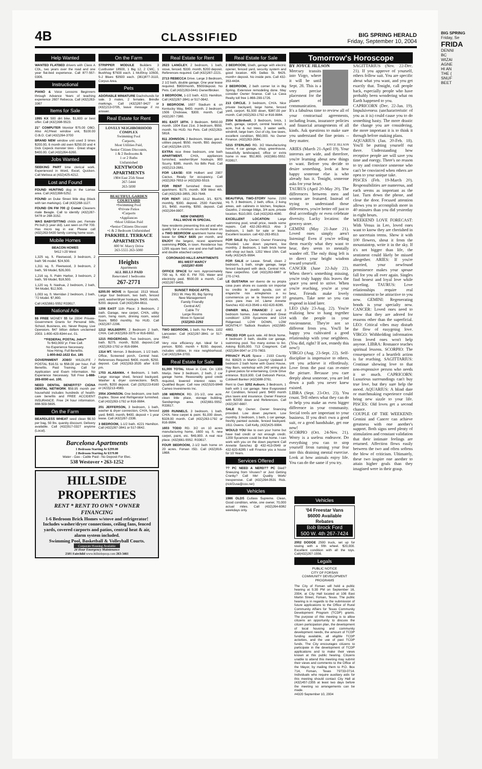4B
CLASSIFIED
BIG SPRING HERALD
Friday, September 10, 2004
Help Wanted
WANTED FLATBED drivers with Class A CDL, two years over the road and one year flat-bed experience. Call 877-557-0306.
Instructional
PIANO & Voice Lessons Beginners through Advance Years of teaching experience 2607 Rebecca. Call (432)263-3367
Items for Sale
1995 KX 500 dirt bike. $1,600 or best offer. Call (432)398-5523.
21" COMPUTER Monitor $75.00 OBO. Also AC/Heat window unit, $100.00 O.B.O. Call (432)264-3700
BRAND NEW window unit used 3 times $200.00, 6 month old oven $250.00 and 4 Dick Cepeck monster tires - Great shape $400.00. Call (432)264-6260.
Jobs Wanted
SEEKING PART time clerical work. Experienced in Word, Excel, Quicken. Call Melissa at (432)425-4212.
Lost and Found
FOUND HUNTING dog in the Lomax area. Call (432)398-5252.
FOUND on Duke Street little dog (black with tan markings). Call (432)268-1127.
FOUND ON FM 700 @ Comet Cleaners male Beagle. Call to identify (432)267-5478 or 268-3152.
WAS BABYSITTING childs pet. Female Pit bull (1 year old). Last seen on FM 700. Has micro tag in ear. Please call (432)263-5430 family coming home soon.
Mobile Homes
BEACON HOMES
5412 I-20 West
1,325 sq. ft. Fleetwood, 3 bedroom, 2 bath '96 model. $24,500.
1,311 sq. ft. Fleetwood, 3 bedroom, 2 bath, '99 Model, $26,000.
1,216 sq. ft. Palm Harbor, 3 bedroom, 2 bath, '99 Model, $18,500.
1,120 sq. ft. Nashua, 2 bedroom, 2 bath, '84 Model, $12,500.
1,003 sq. ft. Merridan 2 bedroom, 2 bath, '72 Model. $7,800.
Call (432)661-5552 R33617.
National Ads
$$ FREE MONEY $$ for 2004! Private-Government Grants for Personal bills, School, Business, etc. Never Repay. Live Operators. $47 billion dollars unclaimed 2003. 1-800-420-8344 ext. 01.
**FEDERAL POSTAL Jobs**
To $43,000/ yr. Free Call.
No Experience Necessary.
Now Hiring. Full Benefits.
1-800-842-1622 Ext. 185
GOVERNMENT JOBS! WILDLIFE / POSTAL $16.51 to $58.00 per hour. Full Benefits. Paid Training. Call for Application and Exam Information. No Experience Necessary. Toll Free 1-888-269-6090 ext. 100.
NEED DENTAL BENEFITS? CIGNA DENTAL NETWORK $59.95 month per household includes hundreds of health-care benefits and FREE ACCIDENT INSURANCE. Free 24 hour information. 888-509-5695.
On the Farm
BEARDLESS WHEAT seed clean $6.50 per bag, 50 lbs. quanity discount. Delivery available. Call (432)517-0327 anytime (Local).
On the Farm
STRIPPER MODULE Builders 3 Custbuster 18500, 1 Big 12, 2 CMC, 1 Bushhog $7500 each. 1 McElroy 10500, 5-J Blues $3500 each. (361)877-3110, Corpus Area.
Pets
ADORABLE MINIATURE Dachshunds for sale. 3 males, 2 females. Brindle markings. Call (432)267-9427 or (432)213-0795, leave message if no answer.
Real Estate for Rent
LOVELY NEIGHBORHOOD COMPLEX
Swimming Pool
Carports,
Most Utilities Paid,
Senior Citizen Discounts,
1 & 2 Bedrooms &
1 or 2 Baths
Unfurnished
KENTWOOD APARTMENTS
1904 East 25th Street
267-5444
263-5000
BEAUTIFUL GARDEN COURTYARD
•Swimming Pool
•Private Patios
•Carports
•Appliances
•Most Utilities Paid
•Senior Citizens Discount
•1 & 2 Bedroom Unfurnished
PARKHILL TERRACE APARTMENTS
800 W. Marcy Drive
263-5555 263-5000
Heights
Apartments
ALL BILLS PAID
Renovated 1 bedrooms
267-2771
$200.00 MOVE in Special: 1513 Wood. Large four bedroom, two bath, fenced yard, washer/dryer hookups. $400. month, $200. deposit. Call (432)264-6611.
1206 EAST 11th Place: 3 Bedroom, 2 bath. Garage, new carpet, CH/A, utility room, living room, dinning room, wood floors. $850 monthly. No HUD. Call (432)267-2296.
1212 MULBERRY. 2 Bedroom 2 bath, CH/A. Call (432)263-3375 or 816-6992.
1215 RIDGEROAD. Two bedroom, one bath. $275. month, $150. deposit.Call (432)263-1792 or 816-9984.
1314 MT. Vernon. 3 Bedroom, 1 1/2 bath. Office, Screened porch, Central heat. References Required. $400. month, $250. deposit. Call (432)263-3535 after 6:00 pm.
1703 ALABAMA. 4 Bedroom, 1 bath. Large storage shed, fenced backyard. Washer & dryer connections. $425. month, $200 deposit. Call (325)223-8160 or (423)213-4583.
2004 JOHNSON. One bedroom, one bath Duplex. Stove and Refrigerator furnished. Call (432)263-1792 or 816-9984.
201 JEFFERSON, 3 bedroom, 1 bath, washer & dryer connection, CH/A, fenced yard. $490. month, $400. deposit + 1 year lease. Call (432)267-2336.
3 BEDROOM, 1-1/2 bath. 4221 Hamilton. Call (432)267-3841 or 517-0642.
Barcelona Apartments
1 Bedroom Starting At $299.00
2 Bedroom Starting At $379.00
Water - Gas - Cable Paid - No Deposit For Elec.
538 Westover • 263-1252
HILLSIDE PROPERTIES
RENT * RENT TO OWN * OWNER FINANCING
1-6 Bedroom Brick Homes w/stove and refrigerator! Includes washer/dryer connections, ceiling fans, fenced yards, covered carports and patios, central heat & air, alarm system included.
Swimming Pool, Basketball & Volleyball Courts.
Corporate Housing Available
24 Hour Emergency Maintenance
2501 Fairchild www.hillsideprop.com 263-3461
Real Estate for Rent
2623 LANGLEY. 2 bedroom, 1 bath, stove, fenced. $330. month, $200 deposit. References required. Call (432)267-2221.
2713 REBECCA Drive. Large 3 Bedroom, 2 1/2 bath, double garage. One year lease required. $900/month, $500/deposit. No Pets. Call (432)263-0441 Owner/Broker.
3 BEDROOM, 1-1/2 bath. 4221 Hamilton. Call (432)267-3841 or 517-0642.
3 BEDROOM. 1607 Stadium & on Kentucky Way, $400. month. 2 bedroom, 1506 Chicksaw, $300. month. Call (432)267-7380.
801 EAST 18TH. 3 Bedroom. $450.00 month. 1004 East 21st. 3 bedroom, $550. month. No HUD. No Pets. Call (432)263-5818.
811 JOHNSON. 2 Bedroom. Water, gas & utilites payed. $550. month, $50. deposit. Call (432)264-1570.
EXTRA nice three bedroom, one bath APARTMENT. CH/A, appliances furnished, washer/dryer hookups. 900 Scurry. $385. month. No Bills Paid. Call (432)213-2681.
FOR LEASE: 608 Holbert and 2907 Cactus. Ready for occupancy. Call (432)263-7653 or (432)263-5519.
FOR RENT furnished three room apartment. $175. month. 908 West 4th. Call (432)263-3855, 263-7648.
FOR RENT: 1612 Bluebird, 3/1. $375. monthly, $300. deposit. 2530 Fairchild, 3/1, $450. monthly, $350. deposit. Call (432)264-9907.
NEW OWNERS
FALL MOVE IN SPECIAL
New residents presenting this ad and who qualify for a minimum six-month lease on a TWO BEDROOM apartment home may lease for ONLY $435 per month, and ENJOY the largest, nicest apartment swimming POOL in town. Residence has 1295 square feet, one and one-half baths and double attached carport.
CORONADO HILLS APARTMENTS
801 WEST MARCY
(432)267-6500
OFFICE SPACE for rent. Approximately 700 sq. ft. 400 E. FM 700. Water and electricity paid. $500.00 a month. Call (432)267-9455.
SUNSET RIDGE APTS.
2911 W. Hwy 80, Big Spring
New Management
Family Friendly
Central A/C
Cable TV
Large Rooms
Move In Special
(432)263-2292
TWO BEDROOM, 1 bath. No Pets. 1102 Lancaster. Call (432)267-3841 or 517-0642.
Very nice efficiency Apt. Ideal for 1 person. $350. month + $150. deposit, includes utilities. In nice neighborhood. Call (432)264-3700.
Real Estate for Sale
$1,000 TOTAL Move in Cost. On 1306 Marijo. New 3 bedroom, 2 bath, 2 car garage home. Reasonably good credit required, lowered interest rates to Qualified Buyer. Call now (432)520-9848 Cameo Investments Inc.
108 MERRICK RD. 2/1-1/2, one acre, clean little place, storage building. Sandsprings area. (432)661-5552. R33617.
2200 RUNNELS. 3 bedroom, 1 bath. CH/A. New carpet & paint. $1,000 down, $328.00 month. Call (432)263-1792 or 816-9984.
1603 TODD RD. 3/2 on 10 acres manufacturing home, 1600 sq. ft. new carpet, paint, etc. $49,900. A real nice place. (432)661-5552. R33617.
FOUR BEDROOM, 2-1/2 bath home on 20 acres. Forsan ISD. Call (432)816-1868.
Real Estate for Sale
2 BEDROOM, 1bath, garage with electric opener, fenced yard, security system and good location. 405 Dallas St. $425. month+ deposit. No inside pets. Call 432-353-4434.
2 BEDROOM, 2 bath corner lot in Big Spring. Extensive remodeling done. May consider Owner finance. Call La Casa Realty toll free 1-866-299-1726.
213 CIRCLE. 3 bedroom, CH/A. Nice private backyard, large home, fenced yard, carport. $1,500 down, $387.00 per month. Call (432)263-1792 or 816-9984.
2504 N.Birdwell. 3 Bedroom, brick, 1 bath, garage, carport, central heat/air, 1 acre, fruit & nut trees, 3 water wells, windmill, large barn. Out of city, low taxes, excellent condition, $50,000. No Owner Finance. (432)263-3584.
5215 STERLING RD. 3/2 Manufacturing home, 4 car garage, shop, greenhouse, beautifully landscaped, office or extra home in rear. $52,800. (432)661-5552. R33617.
BEAUTIFUL TWO-STORY home. 2150 sq. ft. 3 Bedroom, 2 bath, office, 2 living areas, ash cabinets in kitchen, fireplace. Gazebo, 2 storage bldgs, 3/4 acre, private location. $110,000. Call (432)263-4080.
EXCELLENT LOCATION: Large swimming pool, small price, needs some repairs. Call 432-263-8513. Also 3 bedroom, 1 bath for sale or lease. Excellent location. call 432-263-8513.
FOR SALE By Owner: Owner Financing Provided. Low down payment, low monthly. 2 Bedroom, 1 bath brick home with shop out back. 1202 West 15th. Call Kelly (432)425-9994.
FOR SALE or Lease. Small, clean 2 bedroom, 1 bath, single garage, large fenced backyard with deck. Central H/A. New carpet/lino. Call (432)263-6887 or 270-1743.
LE GUSTARIA ser dueno de su propia casa pues ahora es cuando sin importar su credito le puedo ayuda, con el enganche nos arreglamos a su conviniencia yo se la financeo por 10 anos para mas inf. Llame Annette Sanchez 432-413-0549 o 432-620-8285.
OWNER WILL FINANCE! 2 and 3 bedroom homes. Just remodeled! Great condition! 1209 Sycamore and 1214 Ridgeroad. LOW DOWN, LOW MONTHLY! Tadlock Realtors (432)580-4883.
PRICED FOR quick sale. All Brick home, 4 bedroom 3 bath, double car garage, swimming pool. Too many extras to list. Asking $195,000. 713 Craigmont. Call (432)264-9047 or 270-7803.
PRIVACY PLUS Space - 2193 County Rd. B3625 in Martin County! Updated 3 bedroom 2 bath home with Guest House, Hay Barn, workshop with 240 wiring plus 3 great patios for entertaining, Circle Drive entrance. $119,900. Call Deborah Pierce, Coldwell Banker (432)688-3761.
Rent to Own 3202 Auburn. 3 Bedroom, 1 bath with 1 car garage. New Evaporated Air Condition, fenced yard. $400 month plus taxes and insurance. Owner Finance with $2000 down and References. Call (432)267-6667.
SALE By Owner. Owner financing provided. Low down payment. Low monthly. 3 bedroom, 1 bath, 1 car garage, freshly painted outside, fenced backyard. 1611 Owens. Call Kelly, (432)425-9994.
WOULD YOU like to own your home but have bad credit or not enough credit. 1209 Sycamore could be that home. I can work with you on the down payment Call Annette Sanchez @ 432-413-0549 or 432-620-8285 I will Finance you a house for 10 Years.
Services Offered
?? PC NEED A NERD?? PC Died? Sneezing from Viruses? or Just Getting Cranky? Call Me! Quality Work/ Inexpensive. Call (432)264-0531 Rick. (rickf2usa@cox.net)
Vehicles
1986 OLDS Cutlass Supreme. Clean, Good condition, white, one owner, 70,000 actual miles. Call (432)264-6082 weekdays only.
Tomorrow's Horoscope
BY JOYCE JILLSON
Mercury transits into Virgo, where it will be until Sept. 28. This is a very precise placement for the planet of communication. It's a fabulous time to review all of your contractual agreements, including loans, insurance policies and financial arrangements of all kinds. Ask questions to make sure you understand the fine points -- they matter.
JOYCE JILLSON
ARIES (March 21-April 19). Your interests are wide, and therefore, you're learning about new things to want. Before you decide to desire something, look at how happy someone else is who already has it. Tonight, someone asks for your heart.
TAURUS (April 20-May 20). The differences between men and women are featured. Instead of trying to understand those differences, you're better off just to deal accordingly or even celebrate diversity. Lucky location: the grocery store.
GEMINI (May 21-June 21). Loved ones simply aren't listening! Even if you're telling them exactly what they want to hear, they seem to mentally wander off. The only thing left is to direct your bright wisdom toward yourself.
CANCER (June 22-July 22). When there's something missing, you're truly happy this leaves the space you need to strive. When you're reaching, you're at your best. Friends make lovely gestures. Take note so you can respond in kind later.
LEO (July 23-Aug. 22). You're realizing how to hang together with the people in your environment. They're not so different from you. You'll be happy you cultivated a good relationship with your neighbors. (You did, right? If not, remedy this now!)
VIRGO (Aug. 23-Sept. 22). Self-discipline is impressive to others, yet you achieve it effortlessly. Love from the past can re-enter the picture. Because you care deeply about someone, you are led down a path you never knew existed.
LIBRA (Sept. 23-Oct. 23). You count. Tell others what they can do to help you make an even bigger difference in your community. Social tools are important to your business. If you don't own a good suit, or a good handshake, get one now!
SCORPIO (Oct. 24-Nov. 21). Worry is a useless endeavor. Do everything you can to stop yourself from turning your fear into this draining mental exercise. Look at how animals enjoy life. You can do the same if you try.
SAGITTARIUS (Nov. 22-Dec. 21). If you approve of yourself, others follow suit. You are specific about what you want, and you get exactly that. Tonight, call people back, especially people who have probably been wondering what on Earth happened to you.
CAPRICORN (Dec. 22-Jan. 19). Impulsiveness (uncharacteristic of you as it is) could cause you to do something hasty. The more drastic the change you are considering, the more important it is to think it through before making plans.
AQUARIUS (Jan. 20-Feb. 18). You'll be putting yourself out there. Understanding how receptive people are will save you time and energy. There's no reason to try and convince someone who can't be convinced when others are open to your unique take.
PISCES (Feb. 19-March 20). Responsibilities are numerous, and each seems as important as the last. Turn down the phone, and close the door. Focused attention allows you to accomplish more in 40 minutes than you did yesterday in eight hours.
WEEKEND LOVE FORECAST: With Venus in Leo, loved ones want to know they are cherished in no uncertain terms. Show it with 100 flowers, shout it from the mountaintop, write it in the sky. If it's not bigger than life, the sentiment could likely be missed altogether. ARIES: If you're married, your newfound prominence makes your spouse fall for you all over again. Singles find honest and loyal love while traveling. TAURUS: Love relationships require real commitment to be attractive to you now. GEMINI: Regenerating bonds is your specialty now. CANCER: Loved ones need to know that they are adored for reasons other than the superficial. LEO: Critical vibes may disturb the flow of easygoing love. VIRGO: Withholding information from loved ones won't help anyone. LIBRA: Romance teaches spiritual lessons. SCORPIO: The consequence of a heartfelt action is far reaching. SAGITTARIUS: Continue showing love to that non-responsive person who needs it so much. CAPRICORN: Luxurious surroundings can't buy true love, but they sure help the mood. AQUARIUS: A blind date or matchmaking experience could bring new sizzle to your life. PISCES: Old loves get a second chance.
COUPLE OF THE WEEKEND: Gemini and Cancer can achieve greatness with one another's support. Both signs need plenty of stimulation and constant validation that their intimate feelings are returned. Affection flows easily between the two and often softens the blow of criticism. Ultimately, these two inspire one another to attain higher goals than they imagined were in their grasp.
Vehicles
'04 Freestar Vans
$6000 Available
Rebates
Bob Brock Ford
500 W. 4th 267-7424
2002 DODGE 2500 truck, set up for towing with a fifth wheel. $20,000. Excellent condition with all the toys. Call(432)267-1556.
Legals
PUBLIC NOTICE
CITY OF FORSAN
COMMUNITY DEVELOPMENT PROGRAMS
The City of Forsan will hold a public hearing at 5:30 PM on September 16, 2004, at City Hall located at 106 East Martin Street, Forsan, Texas. The public hearing is in regards to the submission of future applications to the Office of Rural Community Affairs for Texas Community Development Program (TCDP) grants. The purpose of this meeting is to allow citizens an opportunity to discuss the citizen participation plan, the development of local housing and community development needs, the amount of TCDP funding available, all eligible TCDP activities, and the use of past TCDP funds. The City encourages citizens to participate in the development of TCDP applications and to make their views known at this public hearing. Citizens unable to attend this meeting may submit their views and comments to the Office of the Mayor, by mailing them to P.O. Box 714, Forsan, Texas 79733-0714. Individuals who require auxiliary aids for this meeting should contact City Hall at (432)457-2355 at least two days before the meeting so arrangements can be made.
#4320 September 10, 2004
BIG SPRING
Friday, Se
FRIDA
DENNI
BC
WIZAI
AGNE
HI AN
THE (
SNUF
BEET